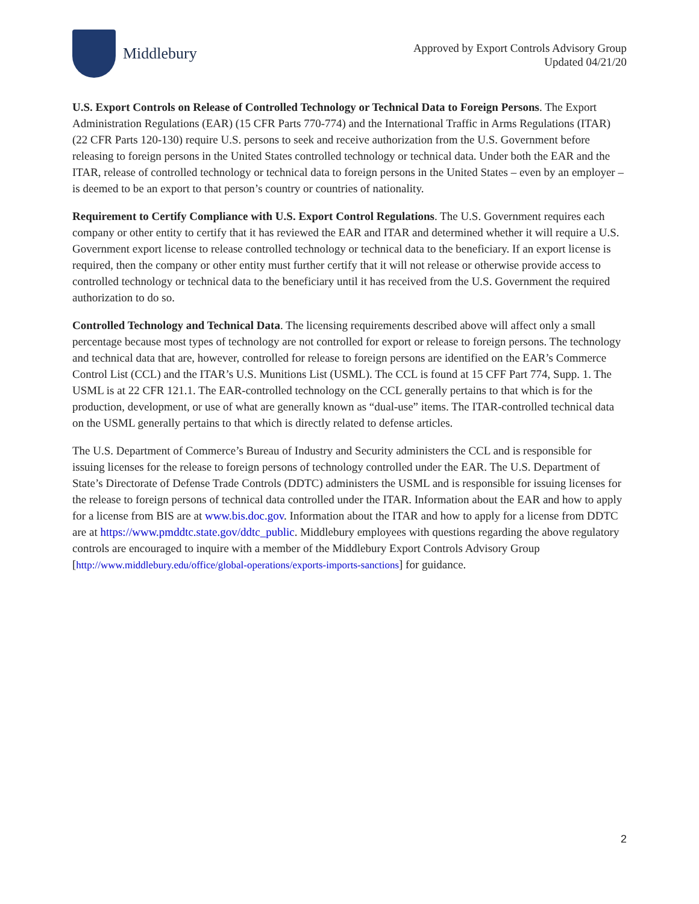Middlebury
Approved by Export Controls Advisory Group
Updated 04/21/20
U.S. Export Controls on Release of Controlled Technology or Technical Data to Foreign Persons. The Export Administration Regulations (EAR) (15 CFR Parts 770-774) and the International Traffic in Arms Regulations (ITAR) (22 CFR Parts 120-130) require U.S. persons to seek and receive authorization from the U.S. Government before releasing to foreign persons in the United States controlled technology or technical data. Under both the EAR and the ITAR, release of controlled technology or technical data to foreign persons in the United States – even by an employer – is deemed to be an export to that person’s country or countries of nationality.
Requirement to Certify Compliance with U.S. Export Control Regulations. The U.S. Government requires each company or other entity to certify that it has reviewed the EAR and ITAR and determined whether it will require a U.S. Government export license to release controlled technology or technical data to the beneficiary. If an export license is required, then the company or other entity must further certify that it will not release or otherwise provide access to controlled technology or technical data to the beneficiary until it has received from the U.S. Government the required authorization to do so.
Controlled Technology and Technical Data. The licensing requirements described above will affect only a small percentage because most types of technology are not controlled for export or release to foreign persons. The technology and technical data that are, however, controlled for release to foreign persons are identified on the EAR’s Commerce Control List (CCL) and the ITAR’s U.S. Munitions List (USML). The CCL is found at 15 CFF Part 774, Supp. 1. The USML is at 22 CFR 121.1. The EAR-controlled technology on the CCL generally pertains to that which is for the production, development, or use of what are generally known as “dual-use” items. The ITAR-controlled technical data on the USML generally pertains to that which is directly related to defense articles.
The U.S. Department of Commerce’s Bureau of Industry and Security administers the CCL and is responsible for issuing licenses for the release to foreign persons of technology controlled under the EAR. The U.S. Department of State’s Directorate of Defense Trade Controls (DDTC) administers the USML and is responsible for issuing licenses for the release to foreign persons of technical data controlled under the ITAR. Information about the EAR and how to apply for a license from BIS are at www.bis.doc.gov. Information about the ITAR and how to apply for a license from DDTC are at https://www.pmddtc.state.gov/ddtc_public. Middlebury employees with questions regarding the above regulatory controls are encouraged to inquire with a member of the Middlebury Export Controls Advisory Group [http://www.middlebury.edu/office/global-operations/exports-imports-sanctions] for guidance.
2